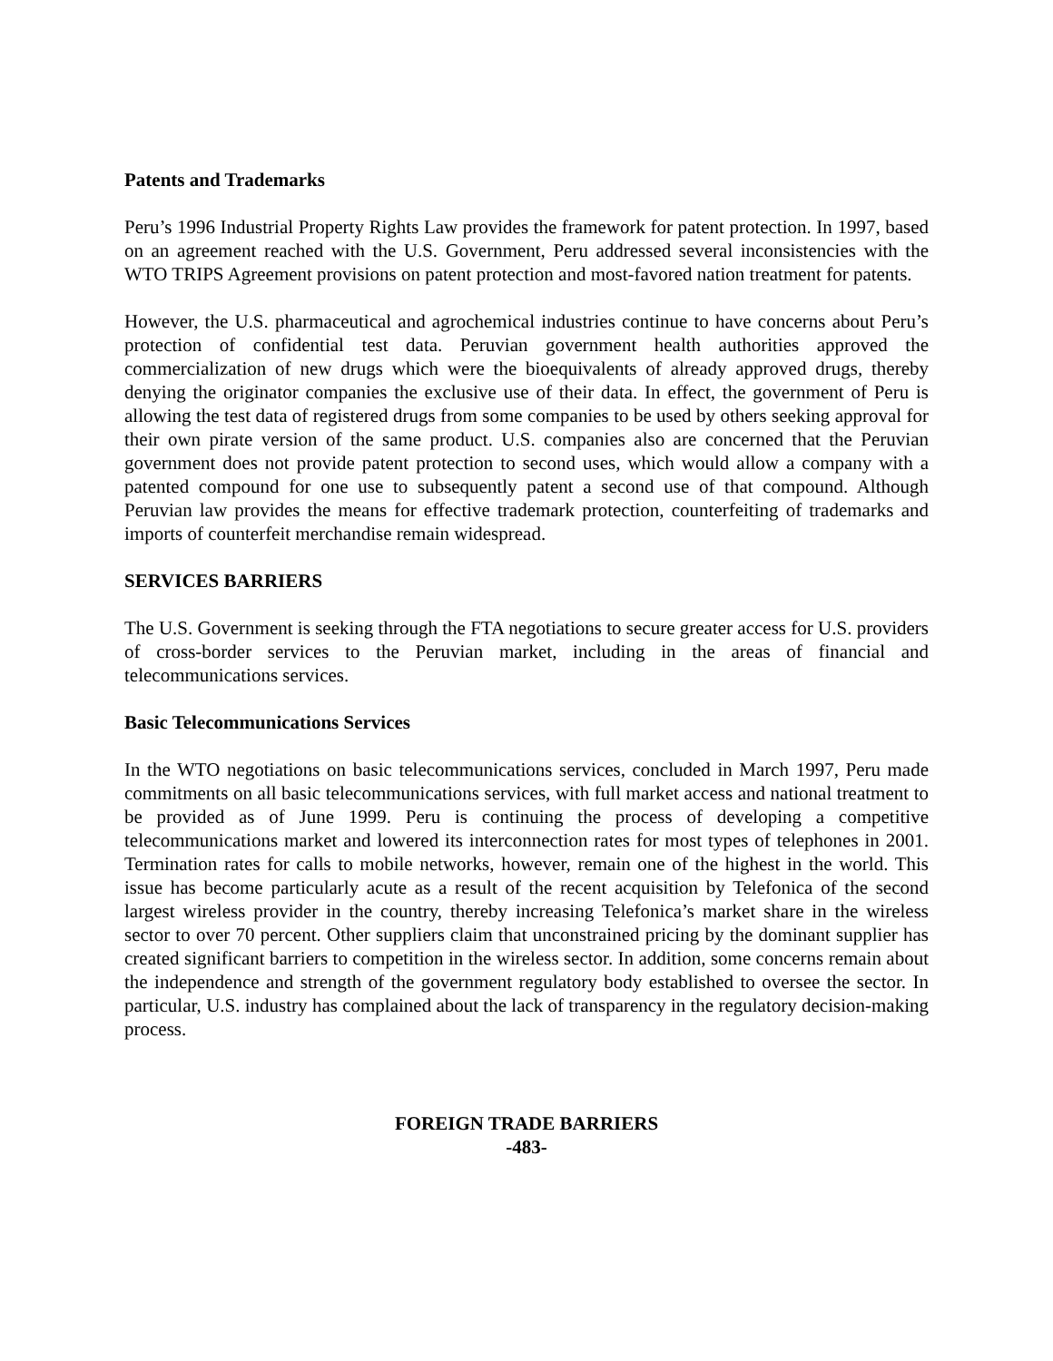Patents and Trademarks
Peru’s 1996 Industrial Property Rights Law provides the framework for patent protection. In 1997, based on an agreement reached with the U.S. Government, Peru addressed several inconsistencies with the WTO TRIPS Agreement provisions on patent protection and most-favored nation treatment for patents.
However, the U.S. pharmaceutical and agrochemical industries continue to have concerns about Peru’s protection of confidential test data. Peruvian government health authorities approved the commercialization of new drugs which were the bioequivalents of already approved drugs, thereby denying the originator companies the exclusive use of their data. In effect, the government of Peru is allowing the test data of registered drugs from some companies to be used by others seeking approval for their own pirate version of the same product. U.S. companies also are concerned that the Peruvian government does not provide patent protection to second uses, which would allow a company with a patented compound for one use to subsequently patent a second use of that compound. Although Peruvian law provides the means for effective trademark protection, counterfeiting of trademarks and imports of counterfeit merchandise remain widespread.
SERVICES BARRIERS
The U.S. Government is seeking through the FTA negotiations to secure greater access for U.S. providers of cross-border services to the Peruvian market, including in the areas of financial and telecommunications services.
Basic Telecommunications Services
In the WTO negotiations on basic telecommunications services, concluded in March 1997, Peru made commitments on all basic telecommunications services, with full market access and national treatment to be provided as of June 1999. Peru is continuing the process of developing a competitive telecommunications market and lowered its interconnection rates for most types of telephones in 2001. Termination rates for calls to mobile networks, however, remain one of the highest in the world. This issue has become particularly acute as a result of the recent acquisition by Telefonica of the second largest wireless provider in the country, thereby increasing Telefonica’s market share in the wireless sector to over 70 percent. Other suppliers claim that unconstrained pricing by the dominant supplier has created significant barriers to competition in the wireless sector. In addition, some concerns remain about the independence and strength of the government regulatory body established to oversee the sector. In particular, U.S. industry has complained about the lack of transparency in the regulatory decision-making process.
FOREIGN TRADE BARRIERS
-483-